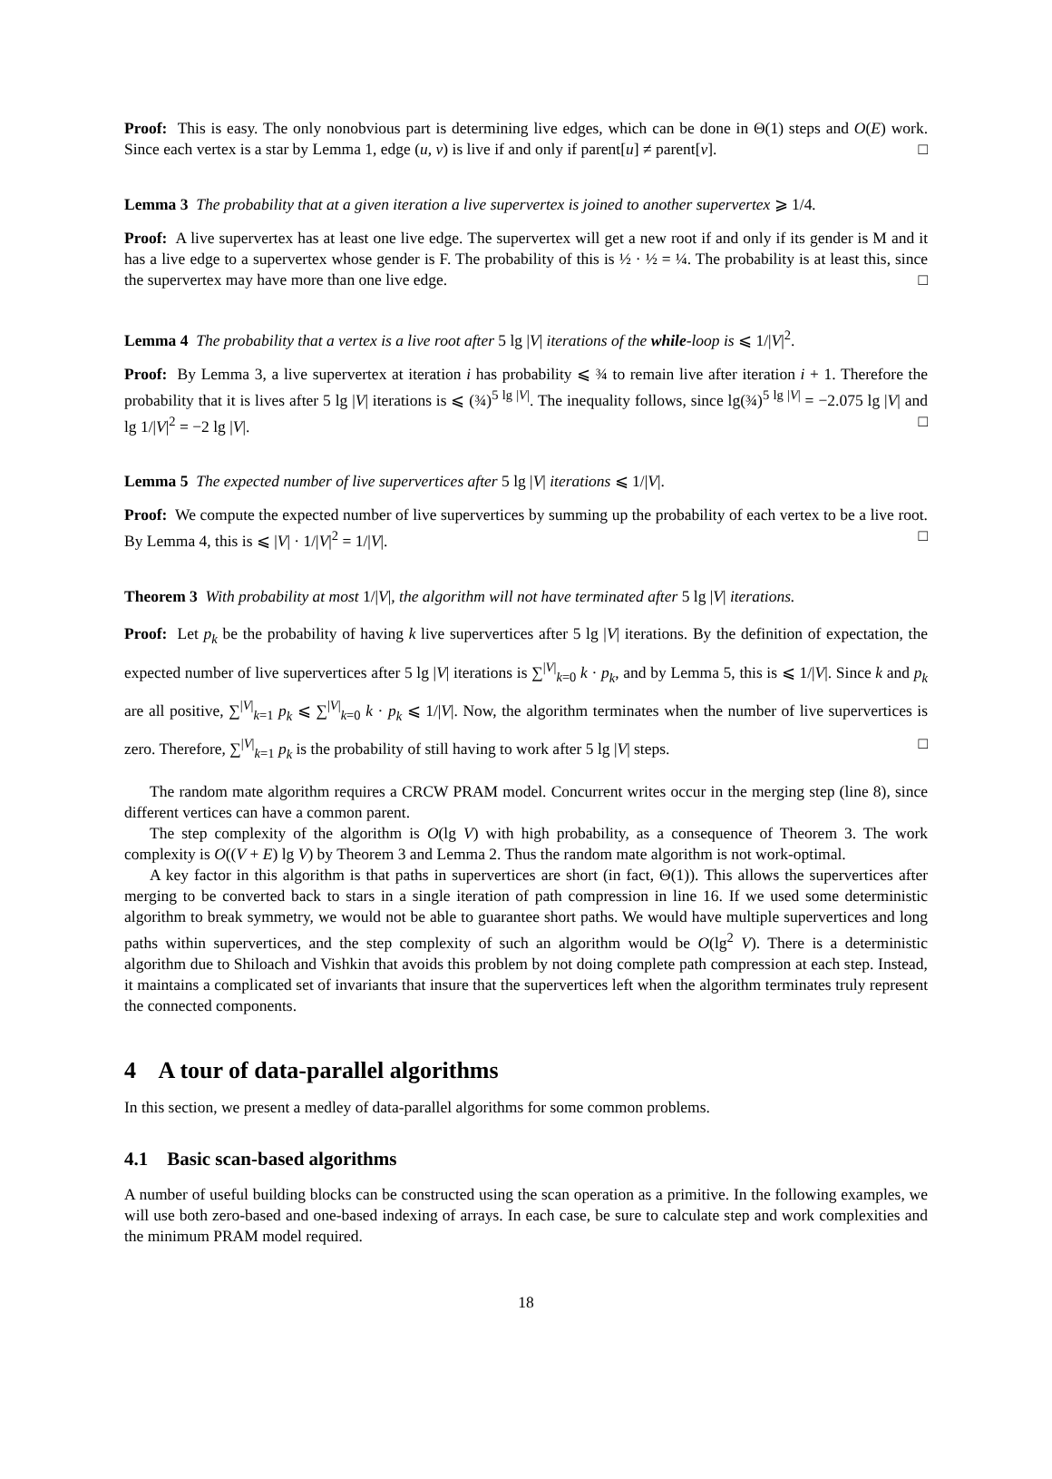Proof: This is easy. The only nonobvious part is determining live edges, which can be done in Θ(1) steps and O(E) work. Since each vertex is a star by Lemma 1, edge (u, v) is live if and only if parent[u] ≠ parent[v]. □
Lemma 3 The probability that at a given iteration a live supervertex is joined to another supervertex ⩾ 1/4.
Proof: A live supervertex has at least one live edge. The supervertex will get a new root if and only if its gender is M and it has a live edge to a supervertex whose gender is F. The probability of this is ½ · ½ = ¼. The probability is at least this, since the supervertex may have more than one live edge. □
Lemma 4 The probability that a vertex is a live root after 5 lg |V| iterations of the while-loop is ⩽ 1/|V|<sup>2</sup>.
Proof: By Lemma 3, a live supervertex at iteration i has probability ⩽ ¾ to remain live after iteration i + 1. Therefore the probability that it is lives after 5 lg |V| iterations is ⩽ (¾)<sup>5 lg |V|</sup>. The inequality follows, since lg(¾)<sup>5 lg |V|</sup> = −2.075 lg |V| and lg 1/|V|<sup>2</sup> = −2 lg |V|. □
Lemma 5 The expected number of live supervertices after 5 lg |V| iterations ⩽ 1/|V|.
Proof: We compute the expected number of live supervertices by summing up the probability of each vertex to be a live root. By Lemma 4, this is ⩽ |V| · 1/|V|<sup>2</sup> = 1/|V|. □
Theorem 3 With probability at most 1/|V|, the algorithm will not have terminated after 5 lg |V| iterations.
Proof: Let p<sub>k</sub> be the probability of having k live supervertices after 5 lg |V| iterations. By the definition of expectation, the expected number of live supervertices after 5 lg |V| iterations is ∑<sup>|V|</sup><sub>k=0</sub> k · p<sub>k</sub>, and by Lemma 5, this is ⩽ 1/|V|. Since k and p<sub>k</sub> are all positive, ∑<sup>|V|</sup><sub>k=1</sub> p<sub>k</sub> ⩽ ∑<sup>|V|</sup><sub>k=0</sub> k · p<sub>k</sub> ⩽ 1/|V|. Now, the algorithm terminates when the number of live supervertices is zero. Therefore, ∑<sup>|V|</sup><sub>k=1</sub> p<sub>k</sub> is the probability of still having to work after 5 lg |V| steps. □
The random mate algorithm requires a CRCW PRAM model. Concurrent writes occur in the merging step (line 8), since different vertices can have a common parent.
The step complexity of the algorithm is O(lg V) with high probability, as a consequence of Theorem 3. The work complexity is O((V + E) lg V) by Theorem 3 and Lemma 2. Thus the random mate algorithm is not work-optimal.
A key factor in this algorithm is that paths in supervertices are short (in fact, Θ(1)). This allows the supervertices after merging to be converted back to stars in a single iteration of path compression in line 16. If we used some deterministic algorithm to break symmetry, we would not be able to guarantee short paths. We would have multiple supervertices and long paths within supervertices, and the step complexity of such an algorithm would be O(lg<sup>2</sup> V). There is a deterministic algorithm due to Shiloach and Vishkin that avoids this problem by not doing complete path compression at each step. Instead, it maintains a complicated set of invariants that insure that the supervertices left when the algorithm terminates truly represent the connected components.
4 A tour of data-parallel algorithms
In this section, we present a medley of data-parallel algorithms for some common problems.
4.1 Basic scan-based algorithms
A number of useful building blocks can be constructed using the scan operation as a primitive. In the following examples, we will use both zero-based and one-based indexing of arrays. In each case, be sure to calculate step and work complexities and the minimum PRAM model required.
18